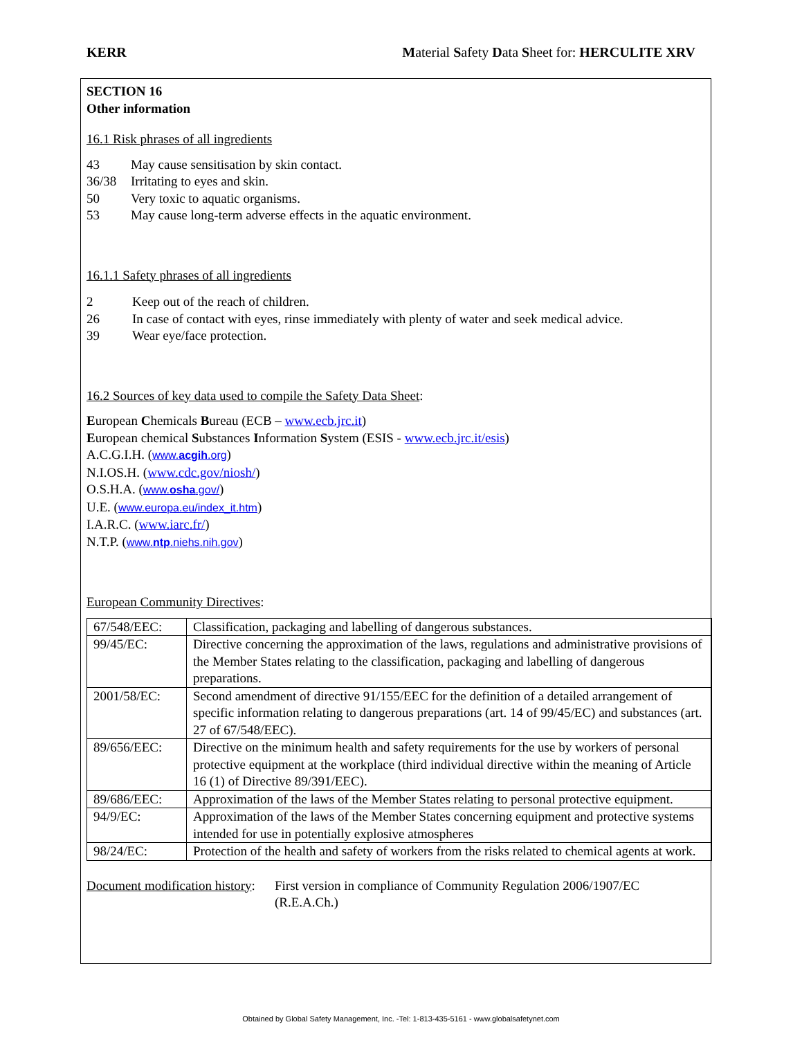KERR Material Safety Data Sheet for: HERCULITE XRV
SECTION 16
Other information
16.1 Risk phrases of all ingredients
43 May cause sensitisation by skin contact.
36/38 Irritating to eyes and skin.
50 Very toxic to aquatic organisms.
53 May cause long-term adverse effects in the aquatic environment.
16.1.1 Safety phrases of all ingredients
2 Keep out of the reach of children.
26 In case of contact with eyes, rinse immediately with plenty of water and seek medical advice.
39 Wear eye/face protection.
16.2 Sources of key data used to compile the Safety Data Sheet:
European Chemicals Bureau (ECB – www.ecb.jrc.it)
European chemical Substances Information System (ESIS - www.ecb.jrc.it/esis)
A.C.G.I.H. (www.acgih.org)
N.I.OS.H. (www.cdc.gov/niosh/)
O.S.H.A. (www.osha.gov/)
U.E. (www.europa.eu/index_it.htm)
I.A.R.C. (www.iarc.fr/)
N.T.P. (www.ntp.niehs.nih.gov)
European Community Directives:
| 67/548/EEC: | Classification, packaging and labelling of dangerous substances. |
| 99/45/EC: | Directive concerning the approximation of the laws, regulations and administrative provisions of the Member States relating to the classification, packaging and labelling of dangerous preparations. |
| 2001/58/EC: | Second amendment of directive 91/155/EEC for the definition of a detailed arrangement of specific information relating to dangerous preparations (art. 14 of 99/45/EC) and substances (art. 27 of 67/548/EEC). |
| 89/656/EEC: | Directive on the minimum health and safety requirements for the use by workers of personal protective equipment at the workplace (third individual directive within the meaning of Article 16 (1) of Directive 89/391/EEC). |
| 89/686/EEC: | Approximation of the laws of the Member States relating to personal protective equipment. |
| 94/9/EC: | Approximation of the laws of the Member States concerning equipment and protective systems intended for use in potentially explosive atmospheres |
| 98/24/EC: | Protection of the health and safety of workers from the risks related to chemical agents at work. |
Document modification history: First version in compliance of Community Regulation 2006/1907/EC (R.E.A.Ch.)
Obtained by Global Safety Management, Inc. -Tel: 1-813-435-5161 - www.globalsafetynet.com